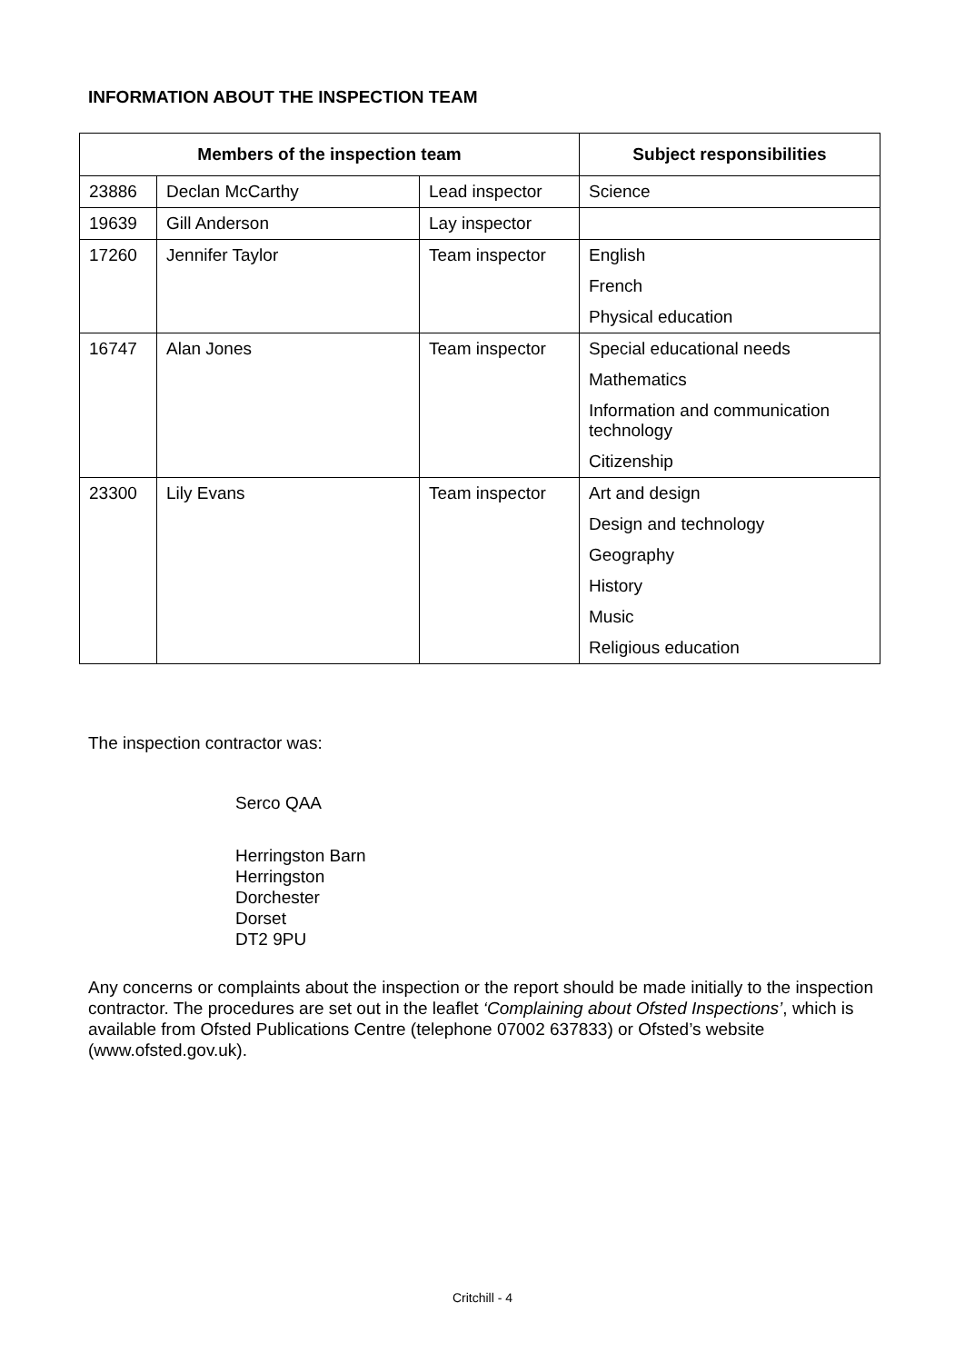INFORMATION ABOUT THE INSPECTION TEAM
| Members of the inspection team | | | Subject responsibilities |
| --- | --- | --- | --- |
| 23886 | Declan McCarthy | Lead inspector | Science |
| 19639 | Gill Anderson | Lay inspector | |
| 17260 | Jennifer Taylor | Team inspector | English French Physical education |
| 16747 | Alan Jones | Team inspector | Special educational needs Mathematics Information and communication technology Citizenship |
| 23300 | Lily Evans | Team inspector | Art and design Design and technology Geography History Music Religious education |
The inspection contractor was:
Serco QAA
Herringston Barn
Herringston
Dorchester
Dorset
DT2 9PU
Any concerns or complaints about the inspection or the report should be made initially to the inspection contractor. The procedures are set out in the leaflet ‘Complaining about Ofsted Inspections’, which is available from Ofsted Publications Centre (telephone 07002 637833) or Ofsted’s website (www.ofsted.gov.uk).
Critchill - 4